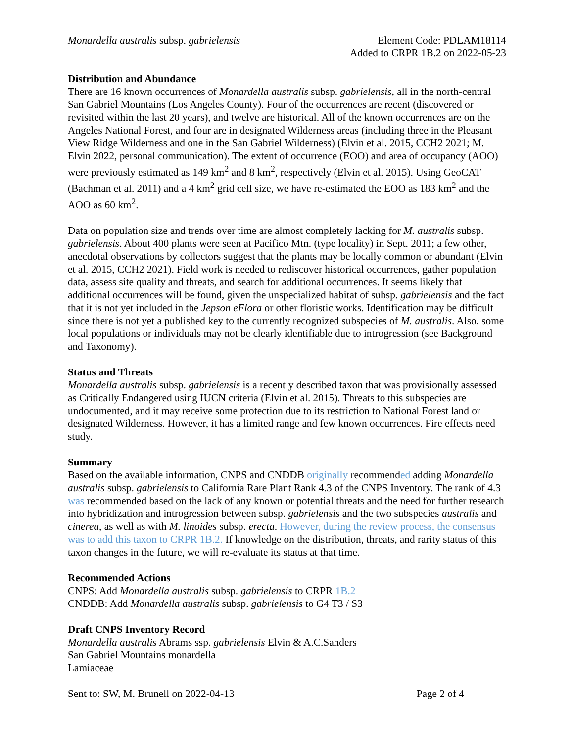Monardella australis subsp. gabrielensis
Element Code: PDLAM18114
Added to CRPR 1B.2 on 2022-05-23
Distribution and Abundance
There are 16 known occurrences of Monardella australis subsp. gabrielensis, all in the north-central San Gabriel Mountains (Los Angeles County). Four of the occurrences are recent (discovered or revisited within the last 20 years), and twelve are historical. All of the known occurrences are on the Angeles National Forest, and four are in designated Wilderness areas (including three in the Pleasant View Ridge Wilderness and one in the San Gabriel Wilderness) (Elvin et al. 2015, CCH2 2021; M. Elvin 2022, personal communication). The extent of occurrence (EOO) and area of occupancy (AOO) were previously estimated as 149 km<sup>2</sup> and 8 km<sup>2</sup>, respectively (Elvin et al. 2015). Using GeoCAT (Bachman et al. 2011) and a 4 km<sup>2</sup> grid cell size, we have re-estimated the EOO as 183 km<sup>2</sup> and the AOO as 60 km<sup>2</sup>.
Data on population size and trends over time are almost completely lacking for M. australis subsp. gabrielensis. About 400 plants were seen at Pacifico Mtn. (type locality) in Sept. 2011; a few other, anecdotal observations by collectors suggest that the plants may be locally common or abundant (Elvin et al. 2015, CCH2 2021). Field work is needed to rediscover historical occurrences, gather population data, assess site quality and threats, and search for additional occurrences. It seems likely that additional occurrences will be found, given the unspecialized habitat of subsp. gabrielensis and the fact that it is not yet included in the Jepson eFlora or other floristic works. Identification may be difficult since there is not yet a published key to the currently recognized subspecies of M. australis. Also, some local populations or individuals may not be clearly identifiable due to introgression (see Background and Taxonomy).
Status and Threats
Monardella australis subsp. gabrielensis is a recently described taxon that was provisionally assessed as Critically Endangered using IUCN criteria (Elvin et al. 2015). Threats to this subspecies are undocumented, and it may receive some protection due to its restriction to National Forest land or designated Wilderness. However, it has a limited range and few known occurrences. Fire effects need study.
Summary
Based on the available information, CNPS and CNDDB originally recommended adding Monardella australis subsp. gabrielensis to California Rare Plant Rank 4.3 of the CNPS Inventory. The rank of 4.3 was recommended based on the lack of any known or potential threats and the need for further research into hybridization and introgression between subsp. gabrielensis and the two subspecies australis and cinerea, as well as with M. linoides subsp. erecta. However, during the review process, the consensus was to add this taxon to CRPR 1B.2. If knowledge on the distribution, threats, and rarity status of this taxon changes in the future, we will re-evaluate its status at that time.
Recommended Actions
CNPS: Add Monardella australis subsp. gabrielensis to CRPR 1B.2
CNDDB: Add Monardella australis subsp. gabrielensis to G4 T3 / S3
Draft CNPS Inventory Record
Monardella australis Abrams ssp. gabrielensis Elvin & A.C.Sanders
San Gabriel Mountains monardella
Lamiaceae
Sent to: SW, M. Brunell on 2022-04-13 Page 2 of 4